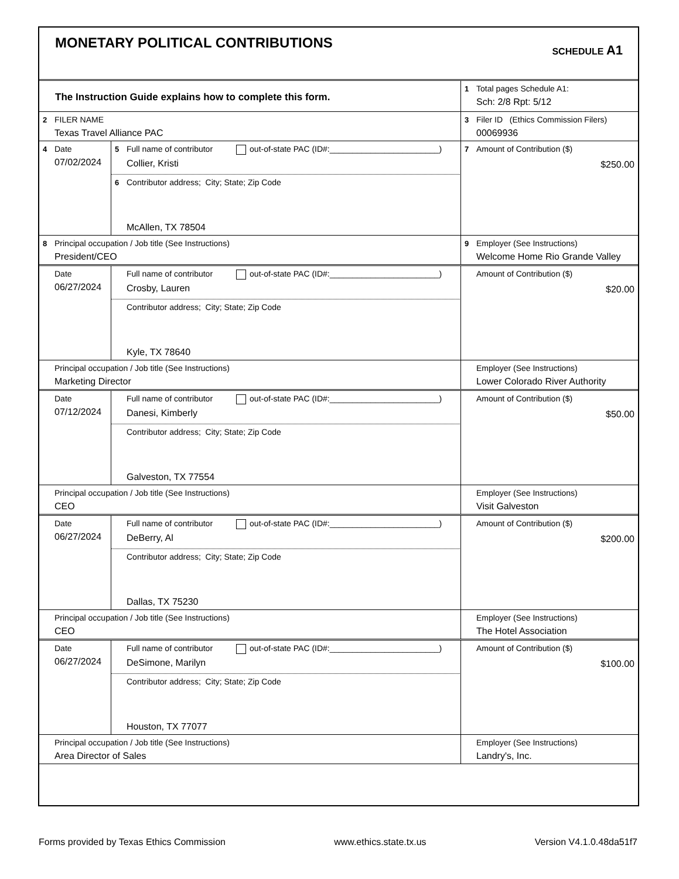MONETARY POLITICAL CONTRIBUTIONS
SCHEDULE A1
| The Instruction Guide explains how to complete this form. | 1 Total pages Schedule A1: Sch: 2/8 Rpt: 5/12 |
| 2 FILER NAME Texas Travel Alliance PAC | 3 Filer ID (Ethics Commission Filers) 00069936 |
| 4 Date 07/02/2024 | 5 Full name of contributor out-of-state PAC (ID#:________________________) Collier, Kristi | | 7 Amount of Contribution ($) $250.00 |
| | 6 Contributor address; City; State; Zip Code McAllen, TX 78504 | | |
| 8 Principal occupation / Job title (See Instructions) President/CEO | | 9 Employer (See Instructions) Welcome Home Rio Grande Valley | |
| Date 06/27/2024 | Full name of contributor out-of-state PAC (ID#:________________________) Crosby, Lauren | | Amount of Contribution ($) $20.00 |
| | Contributor address; City; State; Zip Code Kyle, TX 78640 | | |
| Principal occupation / Job title (See Instructions) Marketing Director | | Employer (See Instructions) Lower Colorado River Authority | |
| Date 07/12/2024 | Full name of contributor out-of-state PAC (ID#:________________________) Danesi, Kimberly | | Amount of Contribution ($) $50.00 |
| | Contributor address; City; State; Zip Code Galveston, TX 77554 | | |
| Principal occupation / Job title (See Instructions) CEO | | Employer (See Instructions) Visit Galveston | |
| Date 06/27/2024 | Full name of contributor out-of-state PAC (ID#:________________________) DeBerry, Al | | Amount of Contribution ($) $200.00 |
| | Contributor address; City; State; Zip Code Dallas, TX 75230 | | |
| Principal occupation / Job title (See Instructions) CEO | | Employer (See Instructions) The Hotel Association | |
| Date 06/27/2024 | Full name of contributor out-of-state PAC (ID#:________________________) DeSimone, Marilyn | | Amount of Contribution ($) $100.00 |
| | Contributor address; City; State; Zip Code Houston, TX 77077 | | |
| Principal occupation / Job title (See Instructions) Area Director of Sales | | Employer (See Instructions) Landry's, Inc. | |
Forms provided by Texas Ethics Commission www.ethics.state.tx.us Version V4.1.0.48da51f7